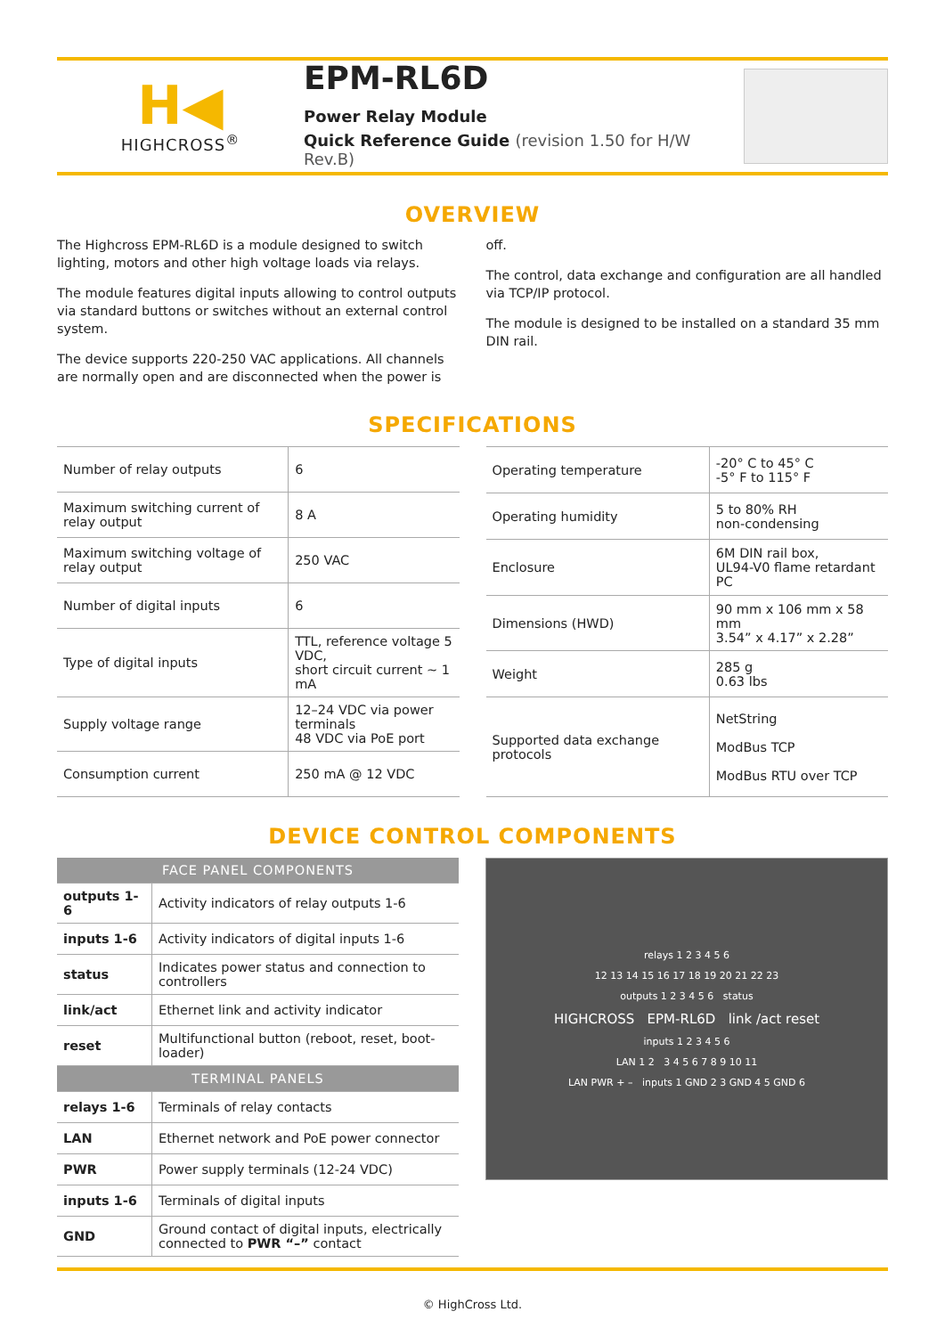H◀
HIGHCROSS<sup>®</sup>
EPM-RL6D
Power Relay Module
Quick Reference Guide (revision 1.50 for H/W Rev.B)
OVERVIEW
The Highcross EPM-RL6D is a module designed to switch lighting, motors and other high voltage loads via relays.
The module features digital inputs allowing to control outputs via standard buttons or switches without an external control system.
The device supports 220-250 VAC applications. All channels are normally open and are disconnected when the power is off.
The control, data exchange and configuration are all handled via TCP/IP protocol.
The module is designed to be installed on a standard 35 mm DIN rail.
SPECIFICATIONS
| Number of relay outputs | 6 |
| Maximum switching current of relay output | 8 A |
| Maximum switching voltage of relay output | 250 VAC |
| Number of digital inputs | 6 |
| Type of digital inputs | TTL, reference voltage 5 VDC, short circuit current ~ 1 mA |
| Supply voltage range | 12–24 VDC via power terminals 48 VDC via PoE port |
| Consumption current | 250 mA @ 12 VDC |
| Operating temperature | -20° C to 45° C -5° F to 115° F |
| Operating humidity | 5 to 80% RH non-condensing |
| Enclosure | 6M DIN rail box, UL94-V0 flame retardant PC |
| Dimensions (HWD) | 90 mm x 106 mm x 58 mm 3.54” x 4.17” x 2.28” |
| Weight | 285 g 0.63 lbs |
| Supported data exchange protocols | NetString ModBus TCP ModBus RTU over TCP |
DEVICE CONTROL COMPONENTS
| FACE PANEL COMPONENTS | |
| --- | --- |
| outputs 1-6 | Activity indicators of relay outputs 1-6 |
| inputs 1-6 | Activity indicators of digital inputs 1-6 |
| status | Indicates power status and connection to controllers |
| link/act | Ethernet link and activity indicator |
| reset | Multifunctional button (reboot, reset, boot-loader) |
| TERMINAL PANELS | |
| relays 1-6 | Terminals of relay contacts |
| LAN | Ethernet network and PoE power connector |
| PWR | Power supply terminals (12-24 VDC) |
| inputs 1-6 | Terminals of digital inputs |
| GND | Ground contact of digital inputs, electrically connected to PWR “–” contact |
relays 1 2 3 4 5 6
12 13 14 15 16 17 18 19 20 21 22 23
outputs 1 2 3 4 5 6 status
HIGHCROSS EPM-RL6D link /act reset
inputs 1 2 3 4 5 6
LAN 1 2 3 4 5 6 7 8 9 10 11
LAN PWR + – inputs 1 GND 2 3 GND 4 5 GND 6
© HighCross Ltd.